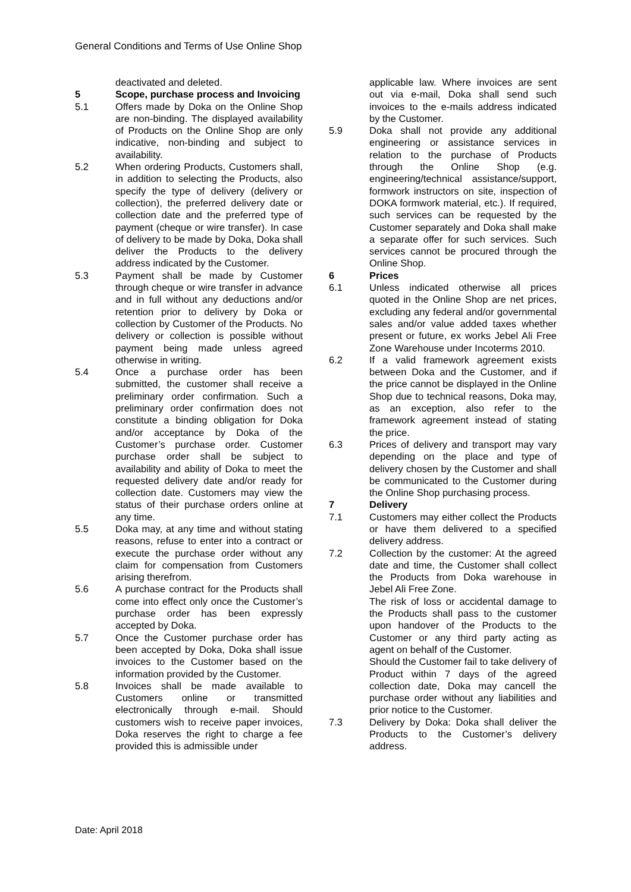General Conditions and Terms of Use Online Shop
deactivated and deleted.
5 Scope, purchase process and Invoicing
5.1 Offers made by Doka on the Online Shop are non-binding. The displayed availability of Products on the Online Shop are only indicative, non-binding and subject to availability.
5.2 When ordering Products, Customers shall, in addition to selecting the Products, also specify the type of delivery (delivery or collection), the preferred delivery date or collection date and the preferred type of payment (cheque or wire transfer). In case of delivery to be made by Doka, Doka shall deliver the Products to the delivery address indicated by the Customer.
5.3 Payment shall be made by Customer through cheque or wire transfer in advance and in full without any deductions and/or retention prior to delivery by Doka or collection by Customer of the Products. No delivery or collection is possible without payment being made unless agreed otherwise in writing.
5.4 Once a purchase order has been submitted, the customer shall receive a preliminary order confirmation. Such a preliminary order confirmation does not constitute a binding obligation for Doka and/or acceptance by Doka of the Customer’s purchase order. Customer purchase order shall be subject to availability and ability of Doka to meet the requested delivery date and/or ready for collection date. Customers may view the status of their purchase orders online at any time.
5.5 Doka may, at any time and without stating reasons, refuse to enter into a contract or execute the purchase order without any claim for compensation from Customers arising therefrom.
5.6 A purchase contract for the Products shall come into effect only once the Customer’s purchase order has been expressly accepted by Doka.
5.7 Once the Customer purchase order has been accepted by Doka, Doka shall issue invoices to the Customer based on the information provided by the Customer.
5.8 Invoices shall be made available to Customers online or transmitted electronically through e-mail. Should customers wish to receive paper invoices, Doka reserves the right to charge a fee provided this is admissible under
applicable law. Where invoices are sent out via e-mail, Doka shall send such invoices to the e-mails address indicated by the Customer.
5.9 Doka shall not provide any additional engineering or assistance services in relation to the purchase of Products through the Online Shop (e.g. engineering/technical assistance/support, formwork instructors on site, inspection of DOKA formwork material, etc.). If required, such services can be requested by the Customer separately and Doka shall make a separate offer for such services. Such services cannot be procured through the Online Shop.
6 Prices
6.1 Unless indicated otherwise all prices quoted in the Online Shop are net prices, excluding any federal and/or governmental sales and/or value added taxes whether present or future, ex works Jebel Ali Free Zone Warehouse under Incoterms 2010.
6.2 If a valid framework agreement exists between Doka and the Customer, and if the price cannot be displayed in the Online Shop due to technical reasons, Doka may, as an exception, also refer to the framework agreement instead of stating the price.
6.3 Prices of delivery and transport may vary depending on the place and type of delivery chosen by the Customer and shall be communicated to the Customer during the Online Shop purchasing process.
7 Delivery
7.1 Customers may either collect the Products or have them delivered to a specified delivery address.
7.2 Collection by the customer: At the agreed date and time, the Customer shall collect the Products from Doka warehouse in Jebel Ali Free Zone.
The risk of loss or accidental damage to the Products shall pass to the customer upon handover of the Products to the Customer or any third party acting as agent on behalf of the Customer.
Should the Customer fail to take delivery of Product within 7 days of the agreed collection date, Doka may cancell the purchase order without any liabilities and prior notice to the Customer.
7.3 Delivery by Doka: Doka shall deliver the Products to the Customer’s delivery address.
Date: April 2018